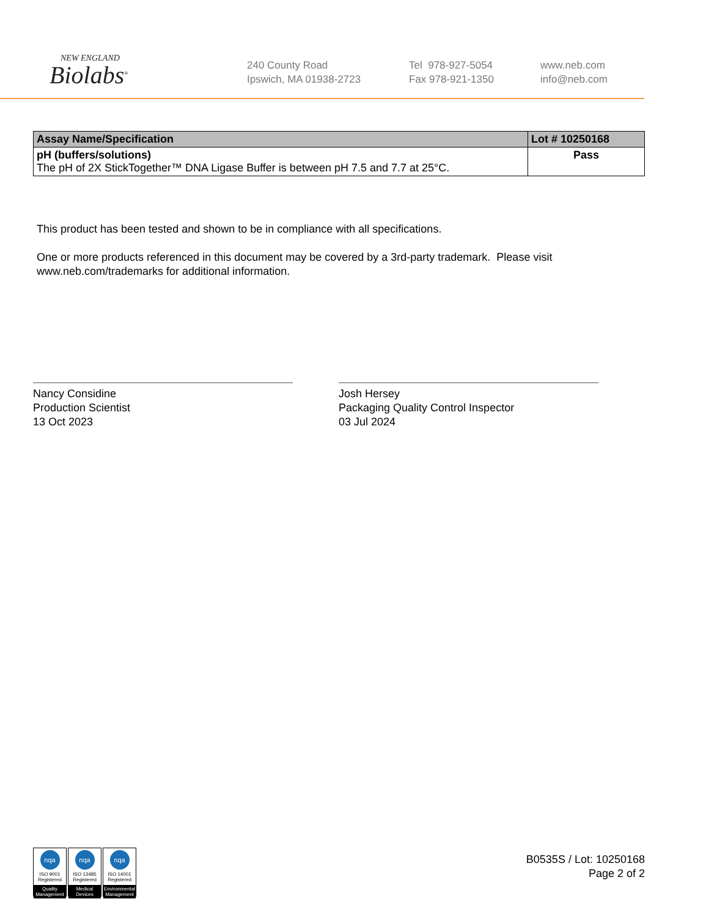NEW ENGLAND
Biolabs<sup>®</sup>
240 County Road
Ipswich, MA 01938-2723
Tel 978-927-5054
Fax 978-921-1350
www.neb.com
info@neb.com
| Assay Name/Specification | Lot # 10250168 |
| --- | --- |
| pH (buffers/solutions) The pH of 2X StickTogether™ DNA Ligase Buffer is between pH 7.5 and 7.7 at 25°C. | Pass |
This product has been tested and shown to be in compliance with all specifications.
One or more products referenced in this document may be covered by a 3rd-party trademark. Please visit www.neb.com/trademarks for additional information.
Nancy Considine
Production Scientist
13 Oct 2023
Josh Hersey
Packaging Quality Control Inspector
03 Jul 2024
nqa
ISO 9001
Registered
Quality Management
nqa
ISO 13485
Registered
Medical Devices
nqa
ISO 14001
Registered
Environmental Management
B0535S / Lot: 10250168
Page 2 of 2